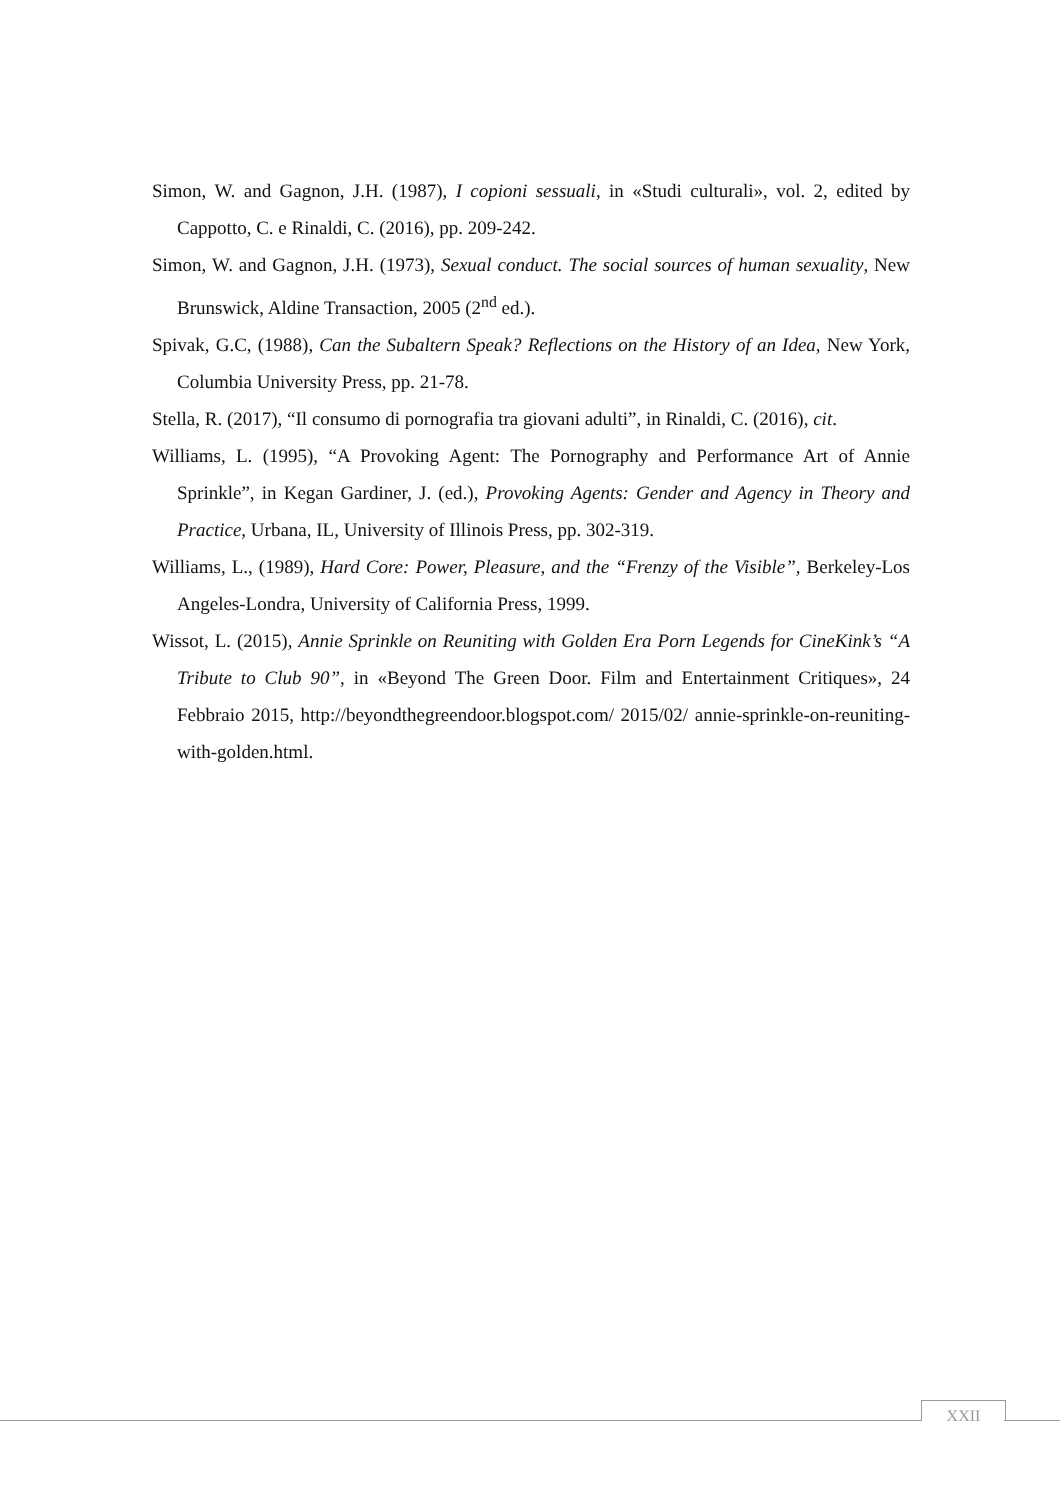Simon, W. and Gagnon, J.H. (1987), I copioni sessuali, in «Studi culturali», vol. 2, edited by Cappotto, C. e Rinaldi, C. (2016), pp. 209-242.
Simon, W. and Gagnon, J.H. (1973), Sexual conduct. The social sources of human sexuality, New Brunswick, Aldine Transaction, 2005 (2<sup>nd</sup> ed.).
Spivak, G.C, (1988), Can the Subaltern Speak? Reflections on the History of an Idea, New York, Columbia University Press, pp. 21-78.
Stella, R. (2017), “Il consumo di pornografia tra giovani adulti”, in Rinaldi, C. (2016), cit.
Williams, L. (1995), “A Provoking Agent: The Pornography and Performance Art of Annie Sprinkle”, in Kegan Gardiner, J. (ed.), Provoking Agents: Gender and Agency in Theory and Practice, Urbana, IL, University of Illinois Press, pp. 302-319.
Williams, L., (1989), Hard Core: Power, Pleasure, and the “Frenzy of the Visible”, Berkeley-Los Angeles-Londra, University of California Press, 1999.
Wissot, L. (2015), Annie Sprinkle on Reuniting with Golden Era Porn Legends for CineKink’s “A Tribute to Club 90”, in «Beyond The Green Door. Film and Entertainment Critiques», 24 Febbraio 2015, http://beyondthegreendoor.blogspot.com/ 2015/02/ annie-sprinkle-on-reuniting-with-golden.html.
XXII